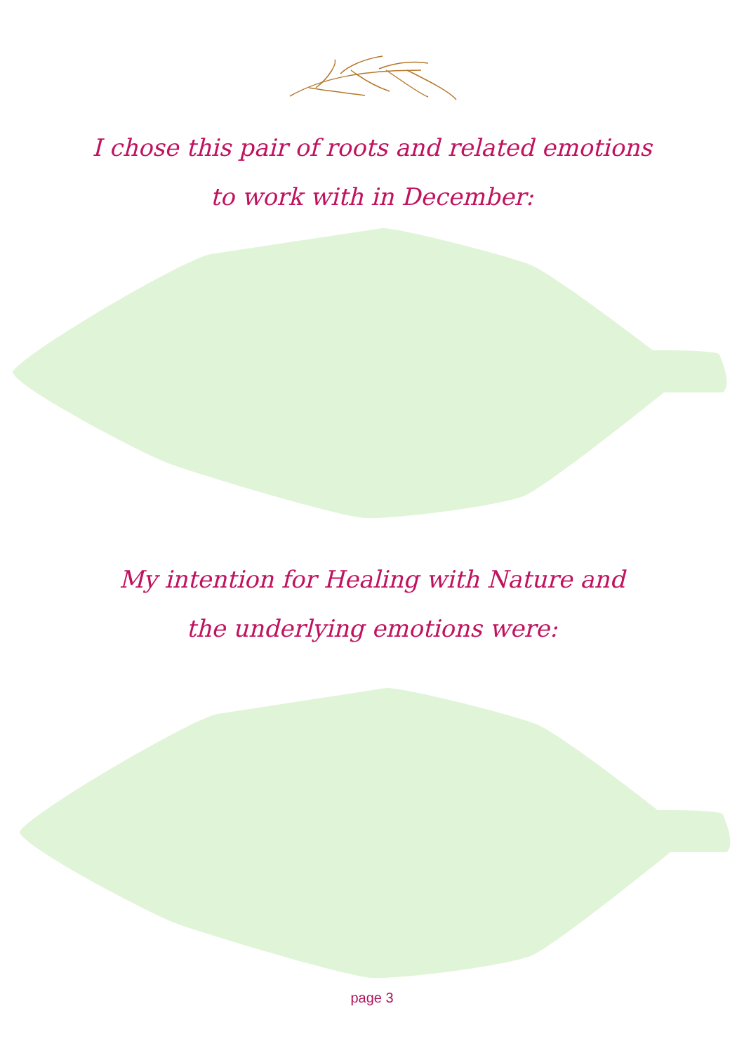I chose this pair of roots and related emotions
to work with in December:
My intention for Healing with Nature and
the underlying emotions were:
page 3